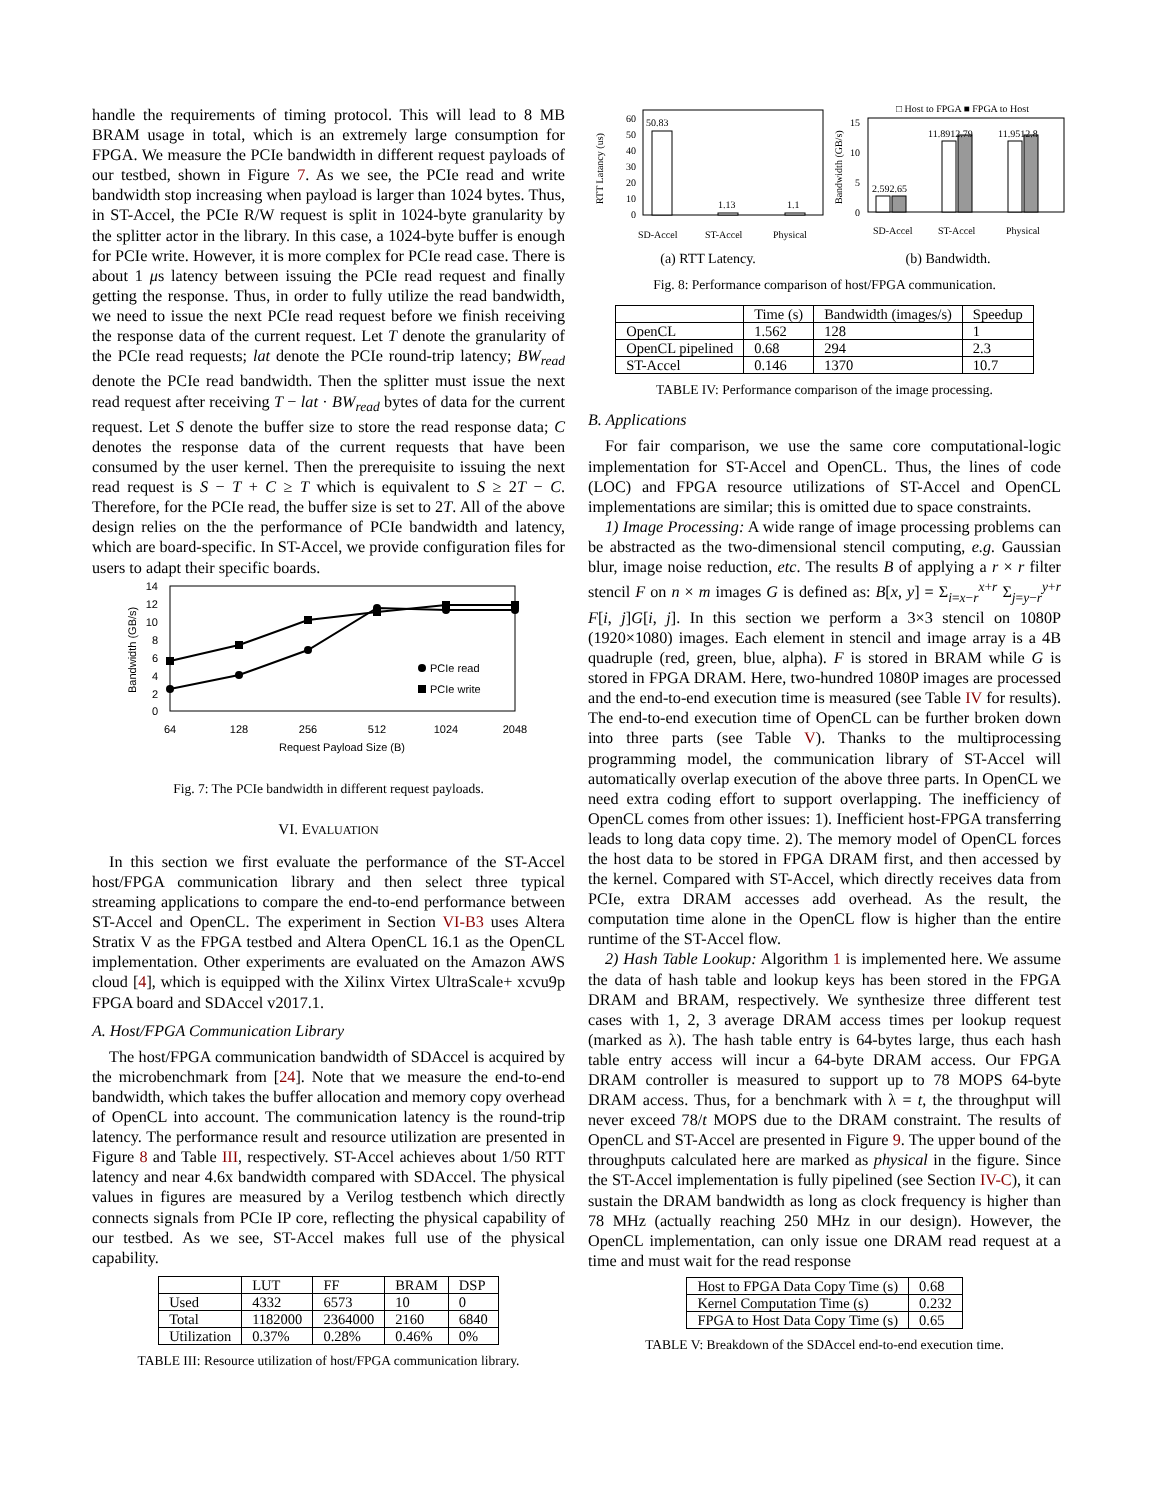handle the requirements of timing protocol. This will lead to 8 MB BRAM usage in total, which is an extremely large consumption for FPGA. We measure the PCIe bandwidth in different request payloads of our testbed, shown in Figure 7. As we see, the PCIe read and write bandwidth stop increasing when payload is larger than 1024 bytes. Thus, in ST-Accel, the PCIe R/W request is split in 1024-byte granularity by the splitter actor in the library. In this case, a 1024-byte buffer is enough for PCIe write. However, it is more complex for PCIe read case. There is about 1 μs latency between issuing the PCIe read request and finally getting the response. Thus, in order to fully utilize the read bandwidth, we need to issue the next PCIe read request before we finish receiving the response data of the current request. Let T denote the granularity of the PCIe read requests; lat denote the PCIe round-trip latency; BW<sub>read</sub> denote the PCIe read bandwidth. Then the splitter must issue the next read request after receiving T − lat · BW<sub>read</sub> bytes of data for the current request. Let S denote the buffer size to store the read response data; C denotes the response data of the current requests that have been consumed by the user kernel. Then the prerequisite to issuing the next read request is S − T + C ≥ T which is equivalent to S ≥ 2T − C. Therefore, for the PCIe read, the buffer size is set to 2T. All of the above design relies on the the performance of PCIe bandwidth and latency, which are board-specific. In ST-Accel, we provide configuration files for users to adapt their specific boards.
14
12
10
8
6
4
2
0
Bandwidth (GB/s)
64
128
256
512
1024
2048
Request Payload Size (B)
PCIe read
PCIe write
Fig. 7: The PCIe bandwidth in different request payloads.
VI. EVALUATION
In this section we first evaluate the performance of the ST-Accel host/FPGA communication library and then select three typical streaming applications to compare the end-to-end performance between ST-Accel and OpenCL. The experiment in Section VI-B3 uses Altera Stratix V as the FPGA testbed and Altera OpenCL 16.1 as the OpenCL implementation. Other experiments are evaluated on the Amazon AWS cloud [4], which is equipped with the Xilinx Virtex UltraScale+ xcvu9p FPGA board and SDAccel v2017.1.
A. Host/FPGA Communication Library
The host/FPGA communication bandwidth of SDAccel is acquired by the microbenchmark from [24]. Note that we measure the end-to-end bandwidth, which takes the buffer allocation and memory copy overhead of OpenCL into account. The communication latency is the round-trip latency. The performance result and resource utilization are presented in Figure 8 and Table III, respectively. ST-Accel achieves about 1/50 RTT latency and near 4.6x bandwidth compared with SDAccel. The physical values in figures are measured by a Verilog testbench which directly connects signals from PCIe IP core, reflecting the physical capability of our testbed. As we see, ST-Accel makes full use of the physical capability.
| | LUT | FF | BRAM | DSP |
| Used | 4332 | 6573 | 10 | 0 |
| Total | 1182000 | 2364000 | 2160 | 6840 |
| Utilization | 0.37% | 0.28% | 0.46% | 0% |
TABLE III: Resource utilization of host/FPGA communication library.
60
50
40
30
20
10
0
RTT Latancy (us)
50.83
1.13
1.1
SD-Accel
ST-Accel
Physical
(a) RTT Latency.
□ Host to FPGA ■ FPGA to Host
15
10
5
0
Bandwidth (GB/s)
2.592.65
11.8912.79
11.9512.8
SD-Accel
ST-Accel
Physical
(b) Bandwidth.
Fig. 8: Performance comparison of host/FPGA communication.
| | Time (s) | Bandwidth (images/s) | Speedup |
| OpenCL | 1.562 | 128 | 1 |
| OpenCL pipelined | 0.68 | 294 | 2.3 |
| ST-Accel | 0.146 | 1370 | 10.7 |
TABLE IV: Performance comparison of the image processing.
B. Applications
For fair comparison, we use the same core computational-logic implementation for ST-Accel and OpenCL. Thus, the lines of code (LOC) and FPGA resource utilizations of ST-Accel and OpenCL implementations are similar; this is omitted due to space constraints.
1) Image Processing: A wide range of image processing problems can be abstracted as the two-dimensional stencil computing, e.g. Gaussian blur, image noise reduction, etc. The results B of applying a r × r filter stencil F on n × m images G is defined as: B[x, y] = Σ<sub>i=x−r</sub><sup>x+r</sup> Σ<sub>j=y−r</sub><sup>y+r</sup> F[i, j]G[i, j]. In this section we perform a 3×3 stencil on 1080P (1920×1080) images. Each element in stencil and image array is a 4B quadruple (red, green, blue, alpha). F is stored in BRAM while G is stored in FPGA DRAM. Here, two-hundred 1080P images are processed and the end-to-end execution time is measured (see Table IV for results). The end-to-end execution time of OpenCL can be further broken down into three parts (see Table V). Thanks to the multiprocessing programming model, the communication library of ST-Accel will automatically overlap execution of the above three parts. In OpenCL we need extra coding effort to support overlapping. The inefficiency of OpenCL comes from other issues: 1). Inefficient host-FPGA transferring leads to long data copy time. 2). The memory model of OpenCL forces the host data to be stored in FPGA DRAM first, and then accessed by the kernel. Compared with ST-Accel, which directly receives data from PCIe, extra DRAM accesses add overhead. As the result, the computation time alone in the OpenCL flow is higher than the entire runtime of the ST-Accel flow.
2) Hash Table Lookup: Algorithm 1 is implemented here. We assume the data of hash table and lookup keys has been stored in the FPGA DRAM and BRAM, respectively. We synthesize three different test cases with 1, 2, 3 average DRAM access times per lookup request (marked as λ). The hash table entry is 64-bytes large, thus each hash table entry access will incur a 64-byte DRAM access. Our FPGA DRAM controller is measured to support up to 78 MOPS 64-byte DRAM access. Thus, for a benchmark with λ = t, the throughput will never exceed 78/t MOPS due to the DRAM constraint. The results of OpenCL and ST-Accel are presented in Figure 9. The upper bound of the throughputs calculated here are marked as physical in the figure. Since the ST-Accel implementation is fully pipelined (see Section IV-C), it can sustain the DRAM bandwidth as long as clock frequency is higher than 78 MHz (actually reaching 250 MHz in our design). However, the OpenCL implementation, can only issue one DRAM read request at a time and must wait for the read response
| Host to FPGA Data Copy Time (s) | 0.68 |
| Kernel Computation Time (s) | 0.232 |
| FPGA to Host Data Copy Time (s) | 0.65 |
TABLE V: Breakdown of the SDAccel end-to-end execution time.